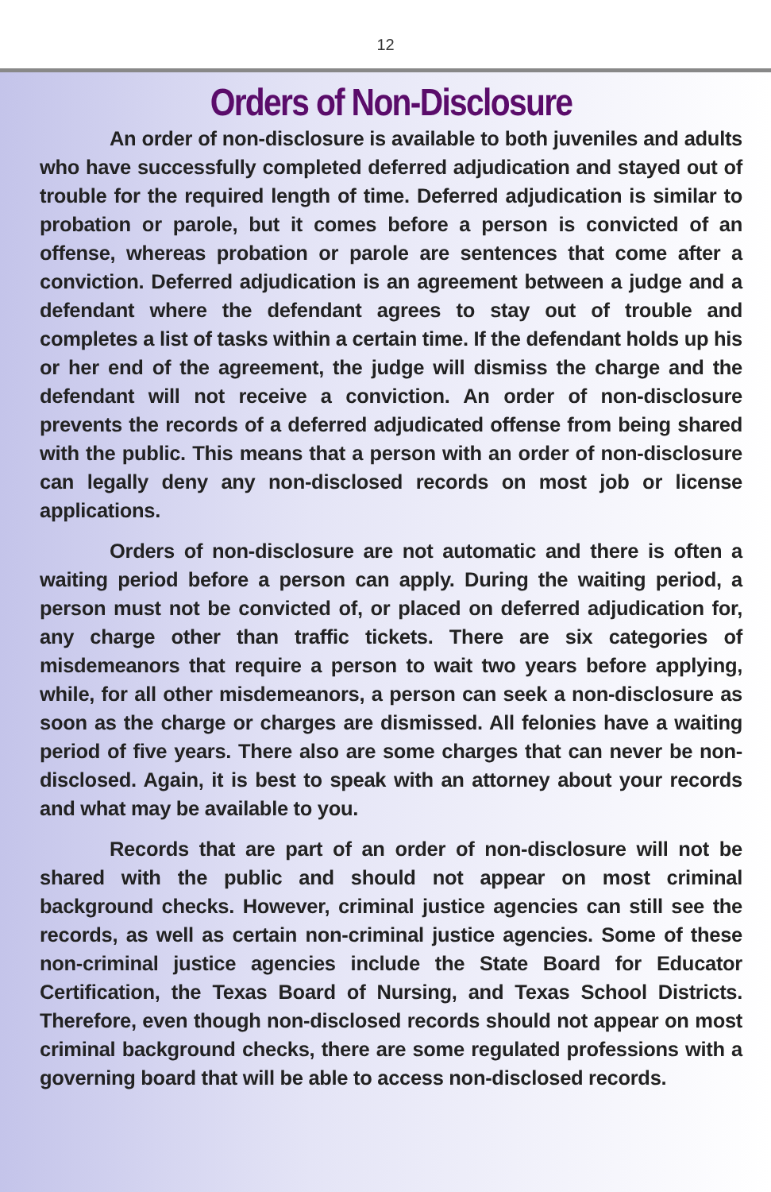12
Orders of Non-Disclosure
An order of non-disclosure is available to both juveniles and adults who have successfully completed deferred adjudication and stayed out of trouble for the required length of time. Deferred adjudication is similar to probation or parole, but it comes before a person is convicted of an offense, whereas probation or parole are sentences that come after a conviction. Deferred adjudication is an agreement between a judge and a defendant where the defendant agrees to stay out of trouble and completes a list of tasks within a certain time. If the defendant holds up his or her end of the agreement, the judge will dismiss the charge and the defendant will not receive a conviction. An order of non-disclosure prevents the records of a deferred adjudicated offense from being shared with the public. This means that a person with an order of non-disclosure can legally deny any non-disclosed records on most job or license applications.
Orders of non-disclosure are not automatic and there is often a waiting period before a person can apply. During the waiting period, a person must not be convicted of, or placed on deferred adjudication for, any charge other than traffic tickets. There are six categories of misdemeanors that require a person to wait two years before applying, while, for all other misdemeanors, a person can seek a non-disclosure as soon as the charge or charges are dismissed. All felonies have a waiting period of five years. There also are some charges that can never be non-disclosed. Again, it is best to speak with an attorney about your records and what may be available to you.
Records that are part of an order of non-disclosure will not be shared with the public and should not appear on most criminal background checks. However, criminal justice agencies can still see the records, as well as certain non-criminal justice agencies. Some of these non-criminal justice agencies include the State Board for Educator Certification, the Texas Board of Nursing, and Texas School Districts. Therefore, even though non-disclosed records should not appear on most criminal background checks, there are some regulated professions with a governing board that will be able to access non-disclosed records.